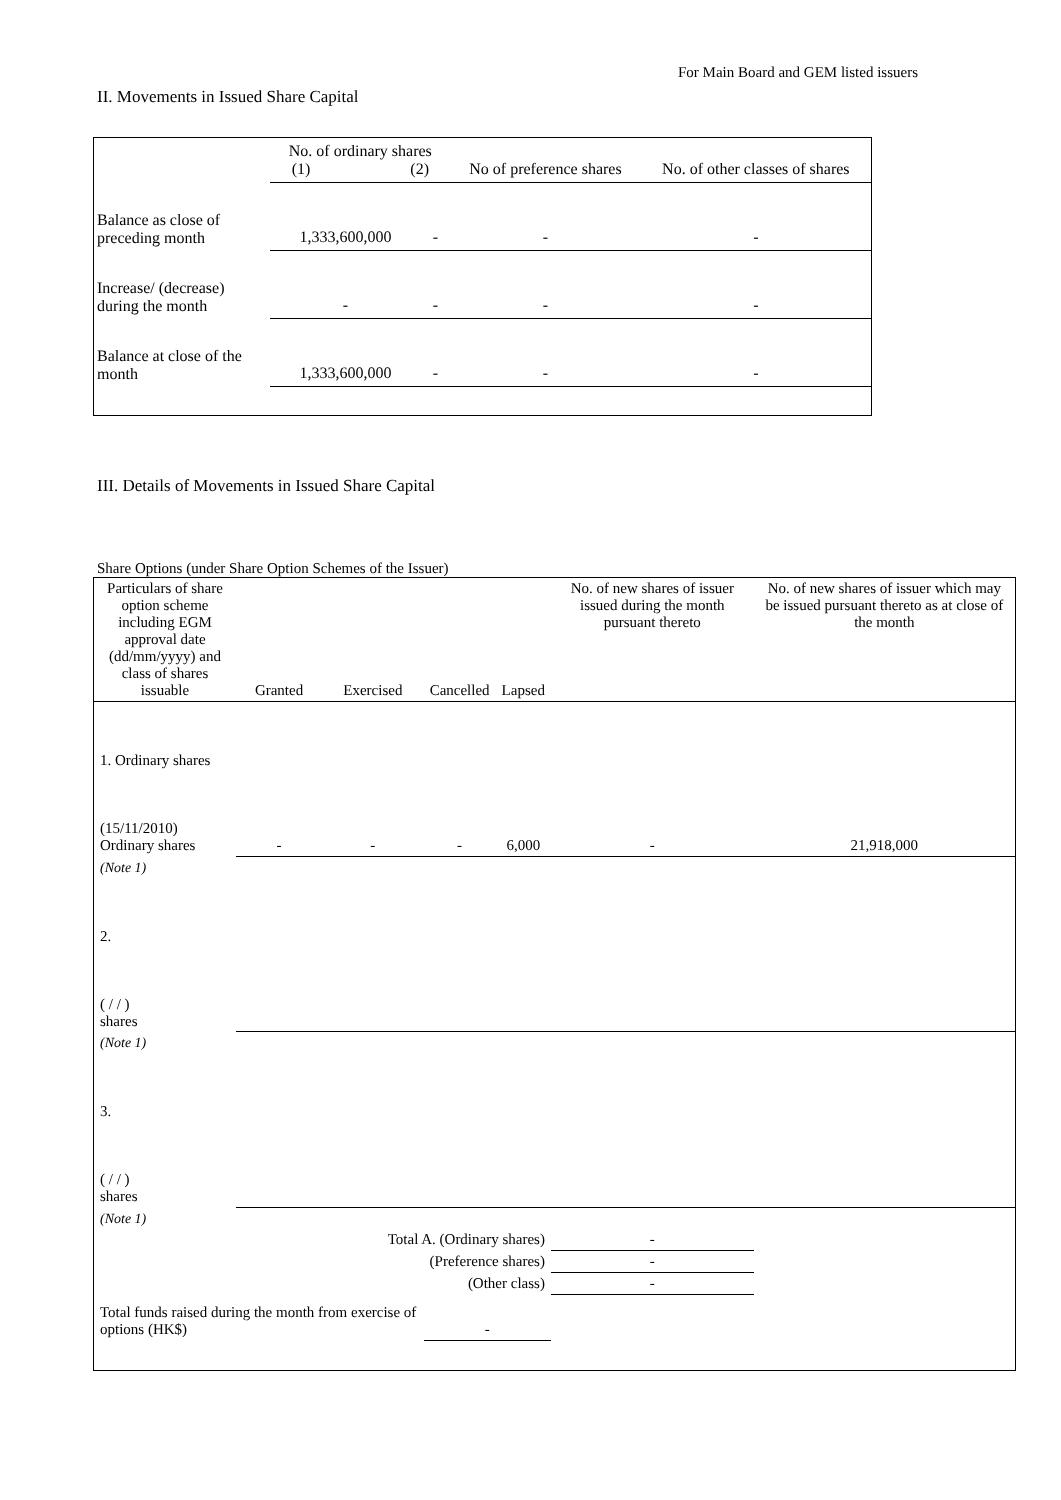For Main Board and GEM listed issuers
II. Movements in Issued Share Capital
| | No. of ordinary shares (1) (2) | | No of preference shares | No. of other classes of shares |
| Balance as close of preceding month | 1,333,600,000 | - | - | - |
| Increase/ (decrease) during the month | - | - | - | - |
| Balance at close of the month | 1,333,600,000 | - | - | - |
III. Details of Movements in Issued Share Capital
Share Options (under Share Option Schemes of the Issuer)
| Particulars of share option scheme including EGM approval date (dd/mm/yyyy) and class of shares issuable | Granted | Exercised | Cancelled | Lapsed | No. of new shares of issuer issued during the month pursuant thereto | No. of new shares of issuer which may be issued pursuant thereto as at close of the month |
| 1. Ordinary shares (15/11/2010) Ordinary shares | - | - | - | 6,000 | - | 21,918,000 |
| (Note 1) | | | | | | |
| 2. ( / / ) shares | | | | | | |
| (Note 1) | | | | | | |
| 3. ( / / ) shares | | | | | | |
| (Note 1) | | | | | | |
| Total A. (Ordinary shares) | | | | | - | |
| (Preference shares) | | | | | - | |
| (Other class) | | | | | - | |
| Total funds raised during the month from exercise of options (HK$) | | | - | | | |